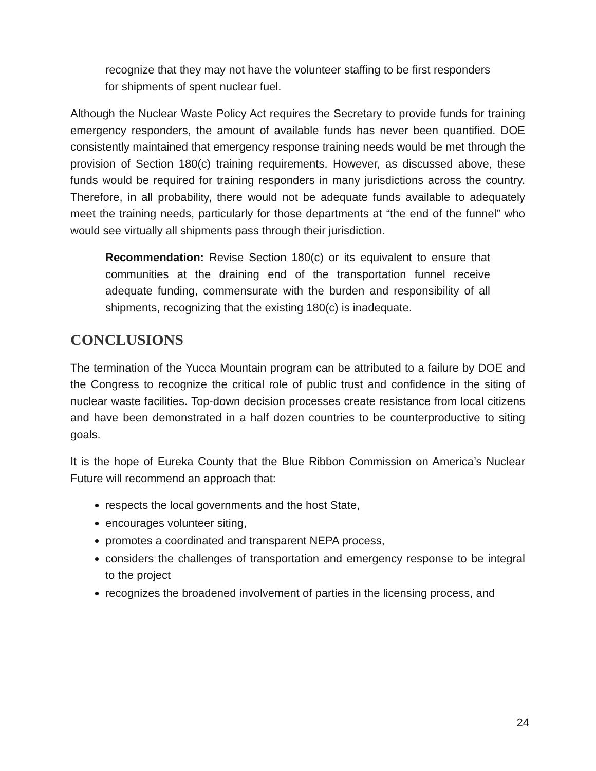recognize that they may not have the volunteer staffing to be first responders for shipments of spent nuclear fuel.
Although the Nuclear Waste Policy Act requires the Secretary to provide funds for training emergency responders, the amount of available funds has never been quantified. DOE consistently maintained that emergency response training needs would be met through the provision of Section 180(c) training requirements. However, as discussed above, these funds would be required for training responders in many jurisdictions across the country. Therefore, in all probability, there would not be adequate funds available to adequately meet the training needs, particularly for those departments at “the end of the funnel” who would see virtually all shipments pass through their jurisdiction.
Recommendation: Revise Section 180(c) or its equivalent to ensure that communities at the draining end of the transportation funnel receive adequate funding, commensurate with the burden and responsibility of all shipments, recognizing that the existing 180(c) is inadequate.
CONCLUSIONS
The termination of the Yucca Mountain program can be attributed to a failure by DOE and the Congress to recognize the critical role of public trust and confidence in the siting of nuclear waste facilities. Top-down decision processes create resistance from local citizens and have been demonstrated in a half dozen countries to be counterproductive to siting goals.
It is the hope of Eureka County that the Blue Ribbon Commission on America’s Nuclear Future will recommend an approach that:
respects the local governments and the host State,
encourages volunteer siting,
promotes a coordinated and transparent NEPA process,
considers the challenges of transportation and emergency response to be integral to the project
recognizes the broadened involvement of parties in the licensing process, and
24